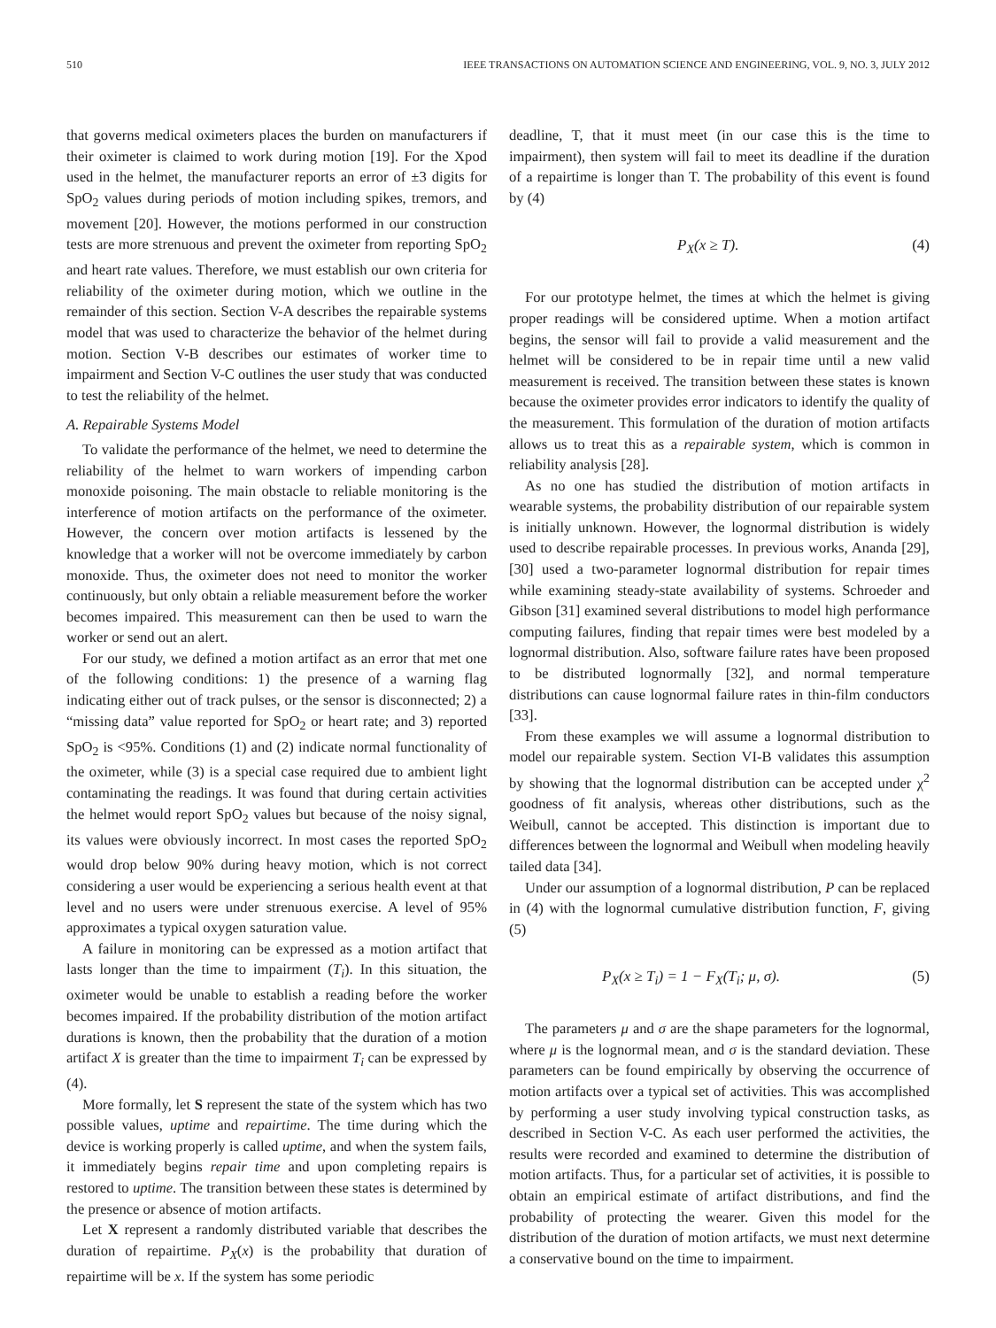510 IEEE TRANSACTIONS ON AUTOMATION SCIENCE AND ENGINEERING, VOL. 9, NO. 3, JULY 2012
that governs medical oximeters places the burden on manufacturers if their oximeter is claimed to work during motion [19]. For the Xpod used in the helmet, the manufacturer reports an error of ±3 digits for SpO<sub>2</sub> values during periods of motion including spikes, tremors, and movement [20]. However, the motions performed in our construction tests are more strenuous and prevent the oximeter from reporting SpO<sub>2</sub> and heart rate values. Therefore, we must establish our own criteria for reliability of the oximeter during motion, which we outline in the remainder of this section. Section V-A describes the repairable systems model that was used to characterize the behavior of the helmet during motion. Section V-B describes our estimates of worker time to impairment and Section V-C outlines the user study that was conducted to test the reliability of the helmet.
A. Repairable Systems Model
To validate the performance of the helmet, we need to determine the reliability of the helmet to warn workers of impending carbon monoxide poisoning. The main obstacle to reliable monitoring is the interference of motion artifacts on the performance of the oximeter. However, the concern over motion artifacts is lessened by the knowledge that a worker will not be overcome immediately by carbon monoxide. Thus, the oximeter does not need to monitor the worker continuously, but only obtain a reliable measurement before the worker becomes impaired. This measurement can then be used to warn the worker or send out an alert.
For our study, we defined a motion artifact as an error that met one of the following conditions: 1) the presence of a warning flag indicating either out of track pulses, or the sensor is disconnected; 2) a “missing data” value reported for SpO<sub>2</sub> or heart rate; and 3) reported SpO<sub>2</sub> is <95%. Conditions (1) and (2) indicate normal functionality of the oximeter, while (3) is a special case required due to ambient light contaminating the readings. It was found that during certain activities the helmet would report SpO<sub>2</sub> values but because of the noisy signal, its values were obviously incorrect. In most cases the reported SpO<sub>2</sub> would drop below 90% during heavy motion, which is not correct considering a user would be experiencing a serious health event at that level and no users were under strenuous exercise. A level of 95% approximates a typical oxygen saturation value.
A failure in monitoring can be expressed as a motion artifact that lasts longer than the time to impairment (T<sub>i</sub>). In this situation, the oximeter would be unable to establish a reading before the worker becomes impaired. If the probability distribution of the motion artifact durations is known, then the probability that the duration of a motion artifact X is greater than the time to impairment T<sub>i</sub> can be expressed by (4).
More formally, let S represent the state of the system which has two possible values, uptime and repairtime. The time during which the device is working properly is called uptime, and when the system fails, it immediately begins repair time and upon completing repairs is restored to uptime. The transition between these states is determined by the presence or absence of motion artifacts.
Let X represent a randomly distributed variable that describes the duration of repairtime. P<sub>X</sub>(x) is the probability that duration of repairtime will be x. If the system has some periodic
deadline, T, that it must meet (in our case this is the time to impairment), then system will fail to meet its deadline if the duration of a repairtime is longer than T. The probability of this event is found by (4)
P<sub>X</sub>(x ≥ T). (4)
For our prototype helmet, the times at which the helmet is giving proper readings will be considered uptime. When a motion artifact begins, the sensor will fail to provide a valid measurement and the helmet will be considered to be in repair time until a new valid measurement is received. The transition between these states is known because the oximeter provides error indicators to identify the quality of the measurement. This formulation of the duration of motion artifacts allows us to treat this as a repairable system, which is common in reliability analysis [28].
As no one has studied the distribution of motion artifacts in wearable systems, the probability distribution of our repairable system is initially unknown. However, the lognormal distribution is widely used to describe repairable processes. In previous works, Ananda [29], [30] used a two-parameter lognormal distribution for repair times while examining steady-state availability of systems. Schroeder and Gibson [31] examined several distributions to model high performance computing failures, finding that repair times were best modeled by a lognormal distribution. Also, software failure rates have been proposed to be distributed lognormally [32], and normal temperature distributions can cause lognormal failure rates in thin-film conductors [33].
From these examples we will assume a lognormal distribution to model our repairable system. Section VI-B validates this assumption by showing that the lognormal distribution can be accepted under χ<sup>2</sup> goodness of fit analysis, whereas other distributions, such as the Weibull, cannot be accepted. This distinction is important due to differences between the lognormal and Weibull when modeling heavily tailed data [34].
Under our assumption of a lognormal distribution, P can be replaced in (4) with the lognormal cumulative distribution function, F, giving (5)
P<sub>X</sub>(x ≥ T<sub>i</sub>) = 1 − F<sub>X</sub>(T<sub>i</sub>; μ, σ). (5)
The parameters μ and σ are the shape parameters for the lognormal, where μ is the lognormal mean, and σ is the standard deviation. These parameters can be found empirically by observing the occurrence of motion artifacts over a typical set of activities. This was accomplished by performing a user study involving typical construction tasks, as described in Section V-C. As each user performed the activities, the results were recorded and examined to determine the distribution of motion artifacts. Thus, for a particular set of activities, it is possible to obtain an empirical estimate of artifact distributions, and find the probability of protecting the wearer. Given this model for the distribution of the duration of motion artifacts, we must next determine a conservative bound on the time to impairment.